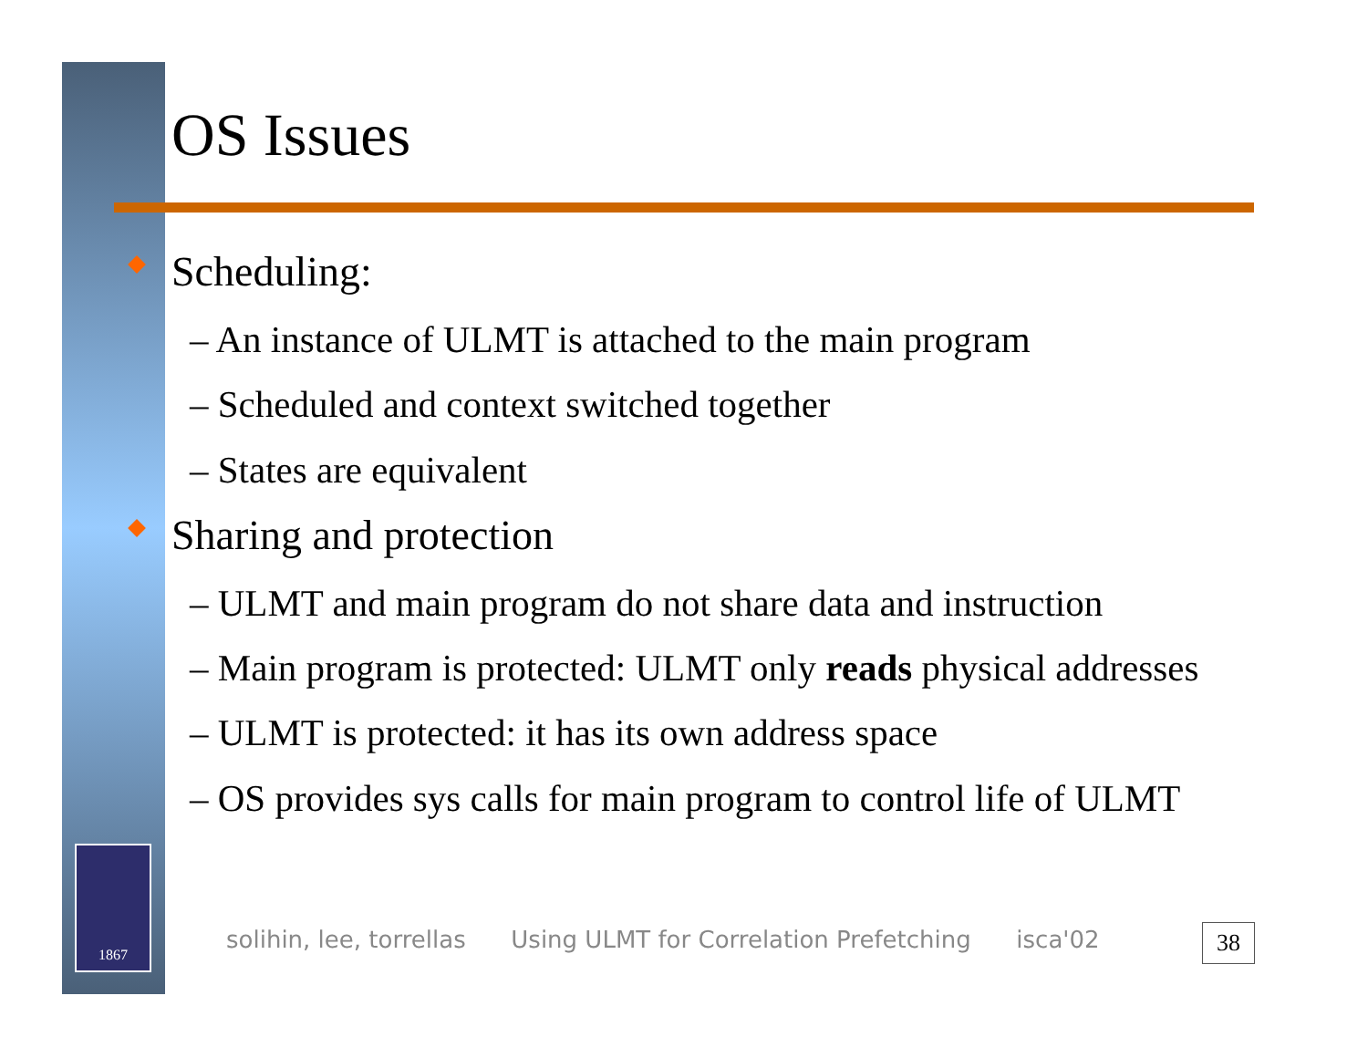1867
OS Issues
Scheduling:
– An instance of ULMT is attached to the main program
– Scheduled and context switched together
– States are equivalent
Sharing and protection
– ULMT and main program do not share data and instruction
– Main program is protected: ULMT only reads physical addresses
– ULMT is protected: it has its own address space
– OS provides sys calls for main program to control life of ULMT
solihin, lee, torrellas Using ULMT for Correlation Prefetching isca'02
38